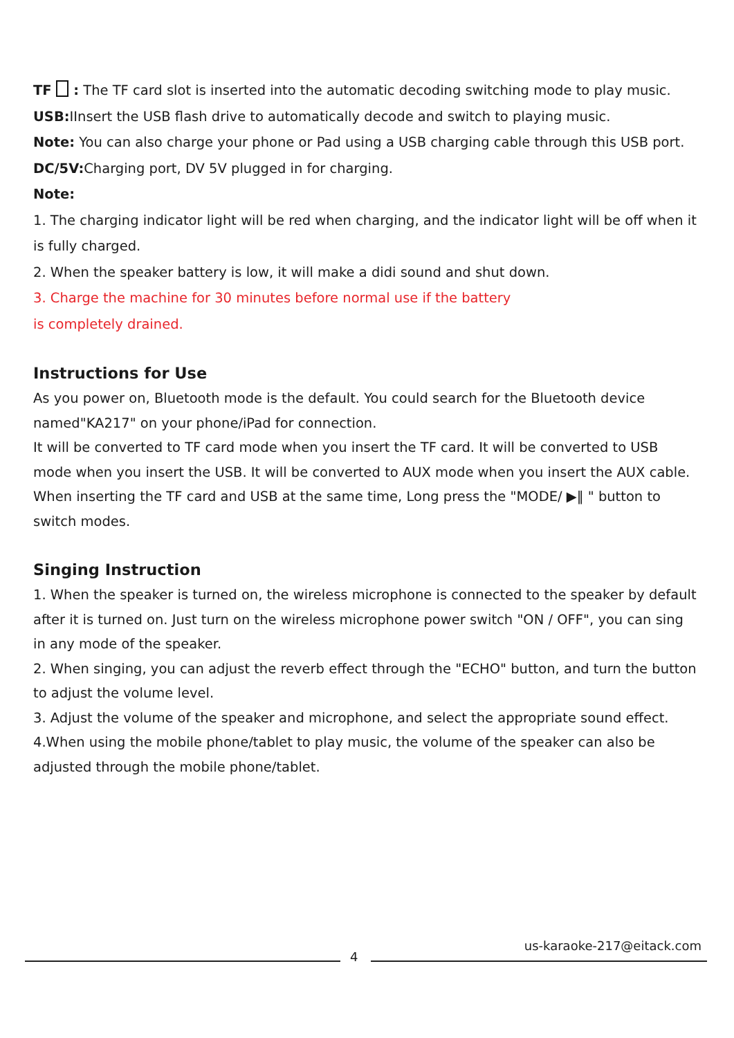TF : The TF card slot is inserted into the automatic decoding switching mode to play music.
USB: IInsert the USB flash drive to automatically decode and switch to playing music.
Note: You can also charge your phone or Pad using a USB charging cable through this USB port.
DC/5V: Charging port, DV 5V plugged in for charging.
Note:
1. The charging indicator light will be red when charging, and the indicator light will be off when it is fully charged.
2. When the speaker battery is low, it will make a didi sound and shut down.
3. Charge the machine for 30 minutes before normal use if the battery
is completely drained.
Instructions for Use
As you power on, Bluetooth mode is the default. You could search for the Bluetooth device named"KA217" on your phone/iPad for connection.
It will be converted to TF card mode when you insert the TF card. It will be converted to USB mode when you insert the USB. It will be converted to AUX mode when you insert the AUX cable. When inserting the TF card and USB at the same time, Long press the "MODE/ ▶‖ " button to switch modes.
Singing Instruction
1. When the speaker is turned on, the wireless microphone is connected to the speaker by default after it is turned on. Just turn on the wireless microphone power switch "ON / OFF", you can sing in any mode of the speaker.
2. When singing, you can adjust the reverb effect through the "ECHO" button, and turn the button to adjust the volume level.
3. Adjust the volume of the speaker and microphone, and select the appropriate sound effect.
4.When using the mobile phone/tablet to play music, the volume of the speaker can also be adjusted through the mobile phone/tablet.
4
us-karaoke-217@eitack.com